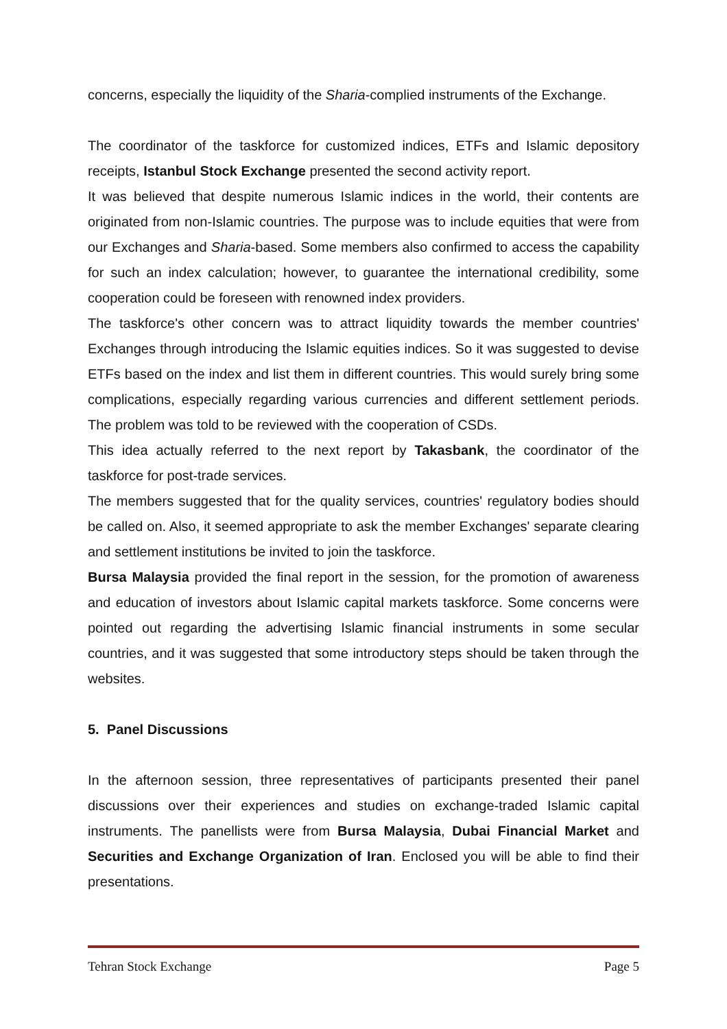concerns, especially the liquidity of the Sharia-complied instruments of the Exchange.
The coordinator of the taskforce for customized indices, ETFs and Islamic depository receipts, Istanbul Stock Exchange presented the second activity report.
It was believed that despite numerous Islamic indices in the world, their contents are originated from non-Islamic countries. The purpose was to include equities that were from our Exchanges and Sharia-based. Some members also confirmed to access the capability for such an index calculation; however, to guarantee the international credibility, some cooperation could be foreseen with renowned index providers.
The taskforce's other concern was to attract liquidity towards the member countries' Exchanges through introducing the Islamic equities indices. So it was suggested to devise ETFs based on the index and list them in different countries. This would surely bring some complications, especially regarding various currencies and different settlement periods. The problem was told to be reviewed with the cooperation of CSDs.
This idea actually referred to the next report by Takasbank, the coordinator of the taskforce for post-trade services.
The members suggested that for the quality services, countries' regulatory bodies should be called on. Also, it seemed appropriate to ask the member Exchanges' separate clearing and settlement institutions be invited to join the taskforce.
Bursa Malaysia provided the final report in the session, for the promotion of awareness and education of investors about Islamic capital markets taskforce. Some concerns were pointed out regarding the advertising Islamic financial instruments in some secular countries, and it was suggested that some introductory steps should be taken through the websites.
5. Panel Discussions
In the afternoon session, three representatives of participants presented their panel discussions over their experiences and studies on exchange-traded Islamic capital instruments. The panellists were from Bursa Malaysia, Dubai Financial Market and Securities and Exchange Organization of Iran. Enclosed you will be able to find their presentations.
Tehran Stock Exchange Page 5